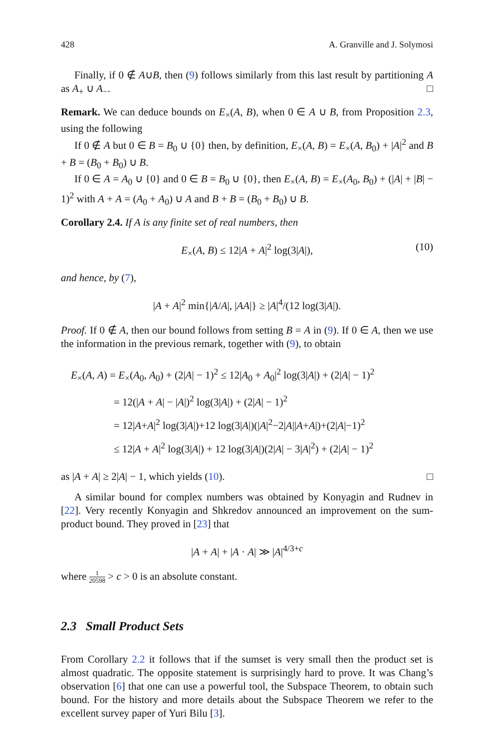428 A. Granville and J. Solymosi
Finally, if 0 ∉ A∪B, then (9) follows similarly from this last result by partitioning A as A<sub>+</sub> ∪ A<sub>−</sub>. □
Remark. We can deduce bounds on E<sub>×</sub>(A, B), when 0 ∈ A ∪ B, from Proposition 2.3, using the following
If 0 ∉ A but 0 ∈ B = B<sub>0</sub> ∪ {0} then, by definition, E<sub>×</sub>(A, B) = E<sub>×</sub>(A, B<sub>0</sub>) + |A|<sup>2</sup> and B + B = (B<sub>0</sub> + B<sub>0</sub>) ∪ B.
If 0 ∈ A = A<sub>0</sub> ∪ {0} and 0 ∈ B = B<sub>0</sub> ∪ {0}, then E<sub>×</sub>(A, B) = E<sub>×</sub>(A<sub>0</sub>, B<sub>0</sub>) + (|A| + |B| − 1)<sup>2</sup> with A + A = (A<sub>0</sub> + A<sub>0</sub>) ∪ A and B + B = (B<sub>0</sub> + B<sub>0</sub>) ∪ B.
Corollary 2.4. If A is any finite set of real numbers, then
E<sub>×</sub>(A, B) ≤ 12|A + A|<sup>2</sup> log(3|A|), (10)
and hence, by (7),
|A + A|<sup>2</sup> min{|A/A|, |AA|} ≥ |A|<sup>4</sup>/(12 log(3|A|).
Proof. If 0 ∉ A, then our bound follows from setting B = A in (9). If 0 ∈ A, then we use the information in the previous remark, together with (9), to obtain
E<sub>×</sub>(A, A) = E<sub>×</sub>(A<sub>0</sub>, A<sub>0</sub>) + (2|A| − 1)<sup>2</sup> ≤ 12|A<sub>0</sub> + A<sub>0</sub>|<sup>2</sup> log(3|A|) + (2|A| − 1)<sup>2</sup>
= 12(|A + A| − |A|)<sup>2</sup> log(3|A|) + (2|A| − 1)<sup>2</sup>
= 12|A+A|<sup>2</sup> log(3|A|)+12 log(3|A|)(|A|<sup>2</sup>−2|A||A+A|)+(2|A|−1)<sup>2</sup>
≤ 12|A + A|<sup>2</sup> log(3|A|) + 12 log(3|A|)(2|A| − 3|A|<sup>2</sup>) + (2|A| − 1)<sup>2</sup>
as |A + A| ≥ 2|A| − 1, which yields (10). □
A similar bound for complex numbers was obtained by Konyagin and Rudnev in [22]. Very recently Konyagin and Shkredov announced an improvement on the sum-product bound. They proved in [23] that
|A + A| + |A · A| ≫ |A|<sup>4/3+c</sup>
where 1 20598 > c > 0 is an absolute constant.
2.3 Small Product Sets
From Corollary 2.2 it follows that if the sumset is very small then the product set is almost quadratic. The opposite statement is surprisingly hard to prove. It was Chang’s observation [6] that one can use a powerful tool, the Subspace Theorem, to obtain such bound. For the history and more details about the Subspace Theorem we refer to the excellent survey paper of Yuri Bilu [3].